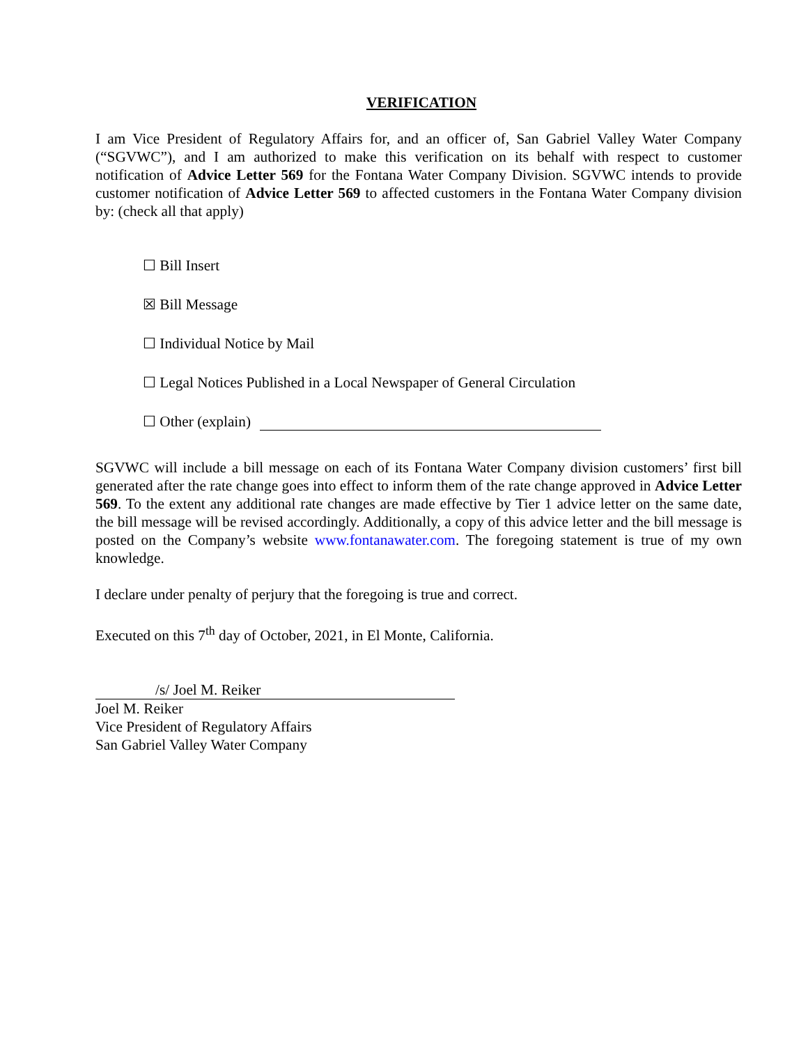VERIFICATION
I am Vice President of Regulatory Affairs for, and an officer of, San Gabriel Valley Water Company (“SGVWC”), and I am authorized to make this verification on its behalf with respect to customer notification of Advice Letter 569 for the Fontana Water Company Division. SGVWC intends to provide customer notification of Advice Letter 569 to affected customers in the Fontana Water Company division by: (check all that apply)
☐ Bill Insert
☒ Bill Message
☐ Individual Notice by Mail
☐ Legal Notices Published in a Local Newspaper of General Circulation
☐ Other (explain)
SGVWC will include a bill message on each of its Fontana Water Company division customers’ first bill generated after the rate change goes into effect to inform them of the rate change approved in Advice Letter 569. To the extent any additional rate changes are made effective by Tier 1 advice letter on the same date, the bill message will be revised accordingly. Additionally, a copy of this advice letter and the bill message is posted on the Company’s website www.fontanawater.com. The foregoing statement is true of my own knowledge.
I declare under penalty of perjury that the foregoing is true and correct.
Executed on this 7<sup>th</sup> day of October, 2021, in El Monte, California.
/s/ Joel M. Reiker
Joel M. Reiker
Vice President of Regulatory Affairs
San Gabriel Valley Water Company